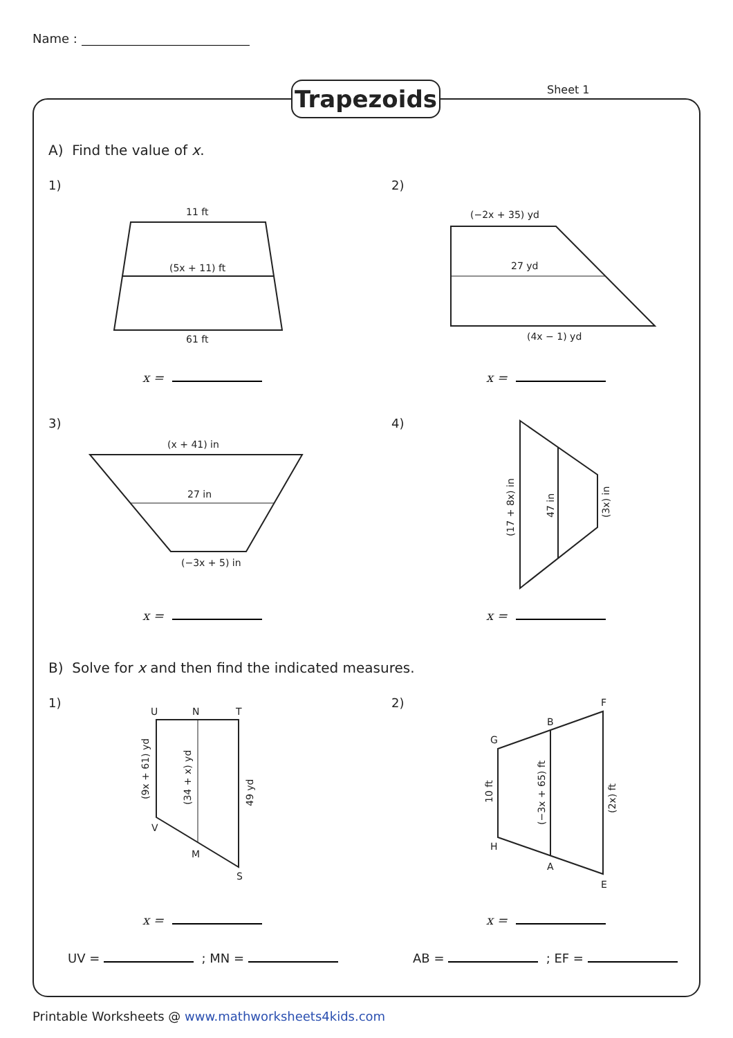Name :
Trapezoids Sheet 1
A) Find the value of x.
1) 2)
3) 4)
x = x =
x = x =
B) Solve for x and then find the indicated measures.
1) 2)
x = x =
UV = ; MN = AB = ; EF =
11 ft
(5x + 11) ft
61 ft
(−2x + 35) yd
27 yd
(4x − 1) yd
(x + 41) in
27 in
(−3x + 5) in
(17 + 8x) in
47 in
(3x) in
U
N
T
V
M
S
(9x + 61) yd
(34 + x) yd
49 yd
F
B
G
H
A
E
10 ft
(−3x + 65) ft
(2x) ft
Printable Worksheets @ www.mathworksheets4kids.com